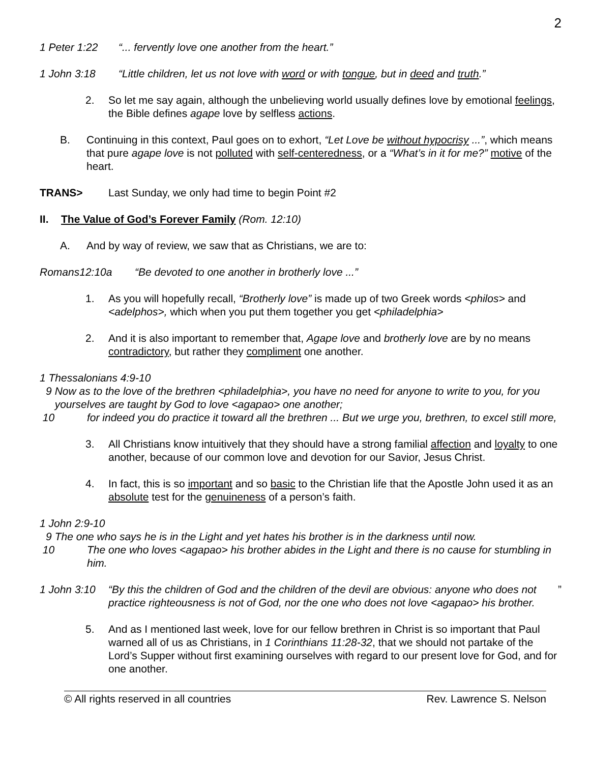2
1 Peter 1:22 “... fervently love one another from the heart.”
1 John 3:18 “Little children, let us not love with word or with tongue, but in deed and truth.”
2. So let me say again, although the unbelieving world usually defines love by emotional feelings, the Bible defines agape love by selfless actions.
B. Continuing in this context, Paul goes on to exhort, “Let Love be without hypocrisy ...”, which means that pure agape love is not polluted with self-centeredness, or a “What’s in it for me?” motive of the heart.
TRANS> Last Sunday, we only had time to begin Point #2
II. The Value of God’s Forever Family (Rom. 12:10)
A. And by way of review, we saw that as Christians, we are to:
Romans12:10a “Be devoted to one another in brotherly love ...”
1. As you will hopefully recall, “Brotherly love” is made up of two Greek words <philos> and <adelphos>, which when you put them together you get <philadelphia>
2. And it is also important to remember that, Agape love and brotherly love are by no means contradictory, but rather they compliment one another.
1 Thessalonians 4:9-10
9 Now as to the love of the brethren <philadelphia>, you have no need for anyone to write to you, for you yourselves are taught by God to love <agapao> one another;
10 for indeed you do practice it toward all the brethren ... But we urge you, brethren, to excel still more,
3. All Christians know intuitively that they should have a strong familial affection and loyalty to one another, because of our common love and devotion for our Savior, Jesus Christ.
4. In fact, this is so important and so basic to the Christian life that the Apostle John used it as an absolute test for the genuineness of a person’s faith.
1 John 2:9-10
9 The one who says he is in the Light and yet hates his brother is in the darkness until now.
10 The one who loves <agapao> his brother abides in the Light and there is no cause for stumbling in him.
1 John 3:10 “By this the children of God and the children of the devil are obvious: anyone who does not practice righteousness is not of God, nor the one who does not love <agapao> his brother.”
5. And as I mentioned last week, love for our fellow brethren in Christ is so important that Paul warned all of us as Christians, in 1 Corinthians 11:28-32, that we should not partake of the Lord’s Supper without first examining ourselves with regard to our present love for God, and for one another.
© All rights reserved in all countries Rev. Lawrence S. Nelson